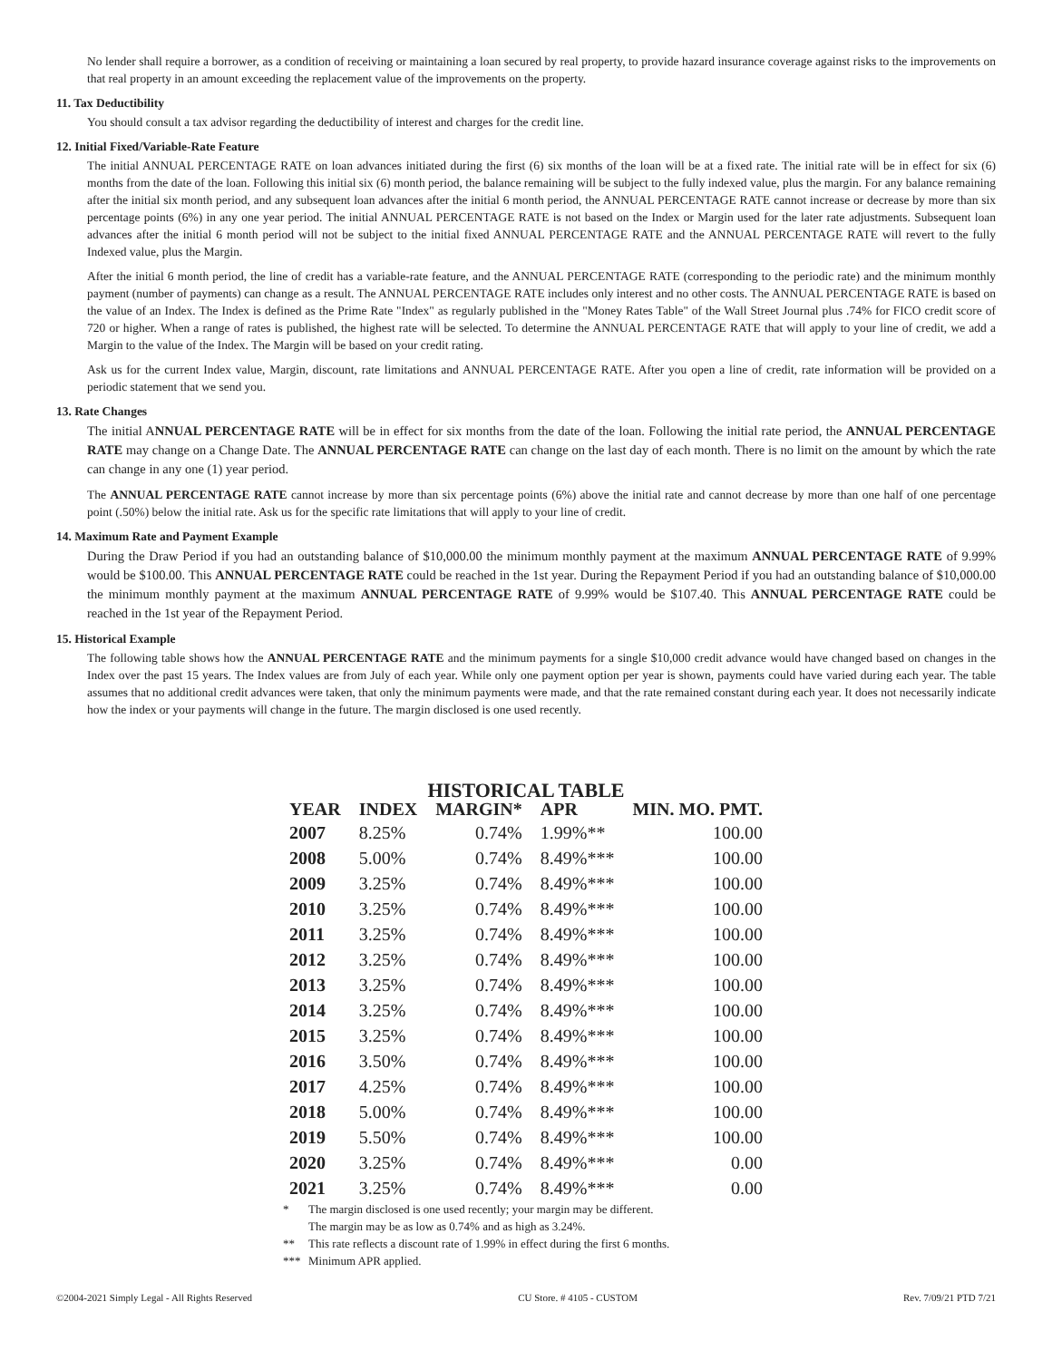No lender shall require a borrower, as a condition of receiving or maintaining a loan secured by real property, to provide hazard insurance coverage against risks to the improvements on that real property in an amount exceeding the replacement value of the improvements on the property.
11. Tax Deductibility
You should consult a tax advisor regarding the deductibility of interest and charges for the credit line.
12. Initial Fixed/Variable-Rate Feature
The initial ANNUAL PERCENTAGE RATE on loan advances initiated during the first (6) six months of the loan will be at a fixed rate. The initial rate will be in effect for six (6) months from the date of the loan. Following this initial six (6) month period, the balance remaining will be subject to the fully indexed value, plus the margin. For any balance remaining after the initial six month period, and any subsequent loan advances after the initial 6 month period, the ANNUAL PERCENTAGE RATE cannot increase or decrease by more than six percentage points (6%) in any one year period. The initial ANNUAL PERCENTAGE RATE is not based on the Index or Margin used for the later rate adjustments. Subsequent loan advances after the initial 6 month period will not be subject to the initial fixed ANNUAL PERCENTAGE RATE and the ANNUAL PERCENTAGE RATE will revert to the fully Indexed value, plus the Margin.
After the initial 6 month period, the line of credit has a variable-rate feature, and the ANNUAL PERCENTAGE RATE (corresponding to the periodic rate) and the minimum monthly payment (number of payments) can change as a result. The ANNUAL PERCENTAGE RATE includes only interest and no other costs. The ANNUAL PERCENTAGE RATE is based on the value of an Index. The Index is defined as the Prime Rate "Index" as regularly published in the "Money Rates Table" of the Wall Street Journal plus .74% for FICO credit score of 720 or higher. When a range of rates is published, the highest rate will be selected. To determine the ANNUAL PERCENTAGE RATE that will apply to your line of credit, we add a Margin to the value of the Index. The Margin will be based on your credit rating.
Ask us for the current Index value, Margin, discount, rate limitations and ANNUAL PERCENTAGE RATE. After you open a line of credit, rate information will be provided on a periodic statement that we send you.
13. Rate Changes
The initial ANNUAL PERCENTAGE RATE will be in effect for six months from the date of the loan. Following the initial rate period, the ANNUAL PERCENTAGE RATE may change on a Change Date. The ANNUAL PERCENTAGE RATE can change on the last day of each month. There is no limit on the amount by which the rate can change in any one (1) year period.
The ANNUAL PERCENTAGE RATE cannot increase by more than six percentage points (6%) above the initial rate and cannot decrease by more than one half of one percentage point (.50%) below the initial rate. Ask us for the specific rate limitations that will apply to your line of credit.
14. Maximum Rate and Payment Example
During the Draw Period if you had an outstanding balance of $10,000.00 the minimum monthly payment at the maximum ANNUAL PERCENTAGE RATE of 9.99% would be $100.00. This ANNUAL PERCENTAGE RATE could be reached in the 1st year. During the Repayment Period if you had an outstanding balance of $10,000.00 the minimum monthly payment at the maximum ANNUAL PERCENTAGE RATE of 9.99% would be $107.40. This ANNUAL PERCENTAGE RATE could be reached in the 1st year of the Repayment Period.
15. Historical Example
The following table shows how the ANNUAL PERCENTAGE RATE and the minimum payments for a single $10,000 credit advance would have changed based on changes in the Index over the past 15 years. The Index values are from July of each year. While only one payment option per year is shown, payments could have varied during each year. The table assumes that no additional credit advances were taken, that only the minimum payments were made, and that the rate remained constant during each year. It does not necessarily indicate how the index or your payments will change in the future. The margin disclosed is one used recently.
HISTORICAL TABLE
| YEAR | INDEX | MARGIN* | APR | MIN. MO. PMT. |
| --- | --- | --- | --- | --- |
| 2007 | 8.25% | 0.74% | 1.99%** | 100.00 |
| 2008 | 5.00% | 0.74% | 8.49%*** | 100.00 |
| 2009 | 3.25% | 0.74% | 8.49%*** | 100.00 |
| 2010 | 3.25% | 0.74% | 8.49%*** | 100.00 |
| 2011 | 3.25% | 0.74% | 8.49%*** | 100.00 |
| 2012 | 3.25% | 0.74% | 8.49%*** | 100.00 |
| 2013 | 3.25% | 0.74% | 8.49%*** | 100.00 |
| 2014 | 3.25% | 0.74% | 8.49%*** | 100.00 |
| 2015 | 3.25% | 0.74% | 8.49%*** | 100.00 |
| 2016 | 3.50% | 0.74% | 8.49%*** | 100.00 |
| 2017 | 4.25% | 0.74% | 8.49%*** | 100.00 |
| 2018 | 5.00% | 0.74% | 8.49%*** | 100.00 |
| 2019 | 5.50% | 0.74% | 8.49%*** | 100.00 |
| 2020 | 3.25% | 0.74% | 8.49%*** | 0.00 |
| 2021 | 3.25% | 0.74% | 8.49%*** | 0.00 |
* The margin disclosed is one used recently; your margin may be different.
The margin may be as low as 0.74% and as high as 3.24%.
** This rate reflects a discount rate of 1.99% in effect during the first 6 months.
*** Minimum APR applied.
©2004-2021 Simply Legal - All Rights Reserved CU Store. # 4105 - CUSTOM Rev. 7/09/21 PTD 7/21